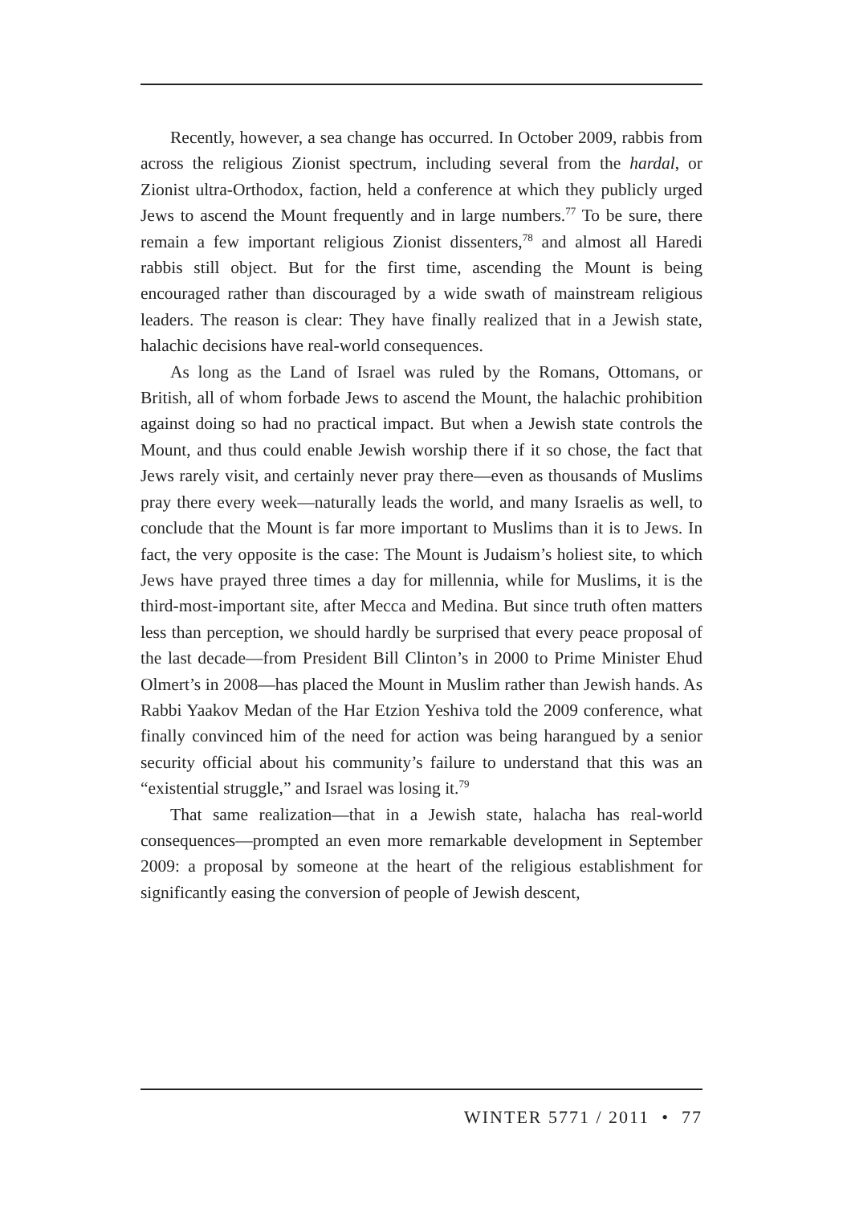Recently, however, a sea change has occurred. In October 2009, rabbis from across the religious Zionist spectrum, including several from the hardal, or Zionist ultra-Orthodox, faction, held a conference at which they publicly urged Jews to ascend the Mount frequently and in large numbers.<sup>77</sup> To be sure, there remain a few important religious Zionist dissenters,<sup>78</sup> and almost all Haredi rabbis still object. But for the first time, ascending the Mount is being encouraged rather than discouraged by a wide swath of mainstream religious leaders. The reason is clear: They have finally realized that in a Jewish state, halachic decisions have real-world consequences.
As long as the Land of Israel was ruled by the Romans, Ottomans, or British, all of whom forbade Jews to ascend the Mount, the halachic prohibition against doing so had no practical impact. But when a Jewish state controls the Mount, and thus could enable Jewish worship there if it so chose, the fact that Jews rarely visit, and certainly never pray there—even as thousands of Muslims pray there every week—naturally leads the world, and many Israelis as well, to conclude that the Mount is far more important to Muslims than it is to Jews. In fact, the very opposite is the case: The Mount is Judaism’s holiest site, to which Jews have prayed three times a day for millennia, while for Muslims, it is the third-most-important site, after Mecca and Medina. But since truth often matters less than perception, we should hardly be surprised that every peace proposal of the last decade—from President Bill Clinton’s in 2000 to Prime Minister Ehud Olmert’s in 2008—has placed the Mount in Muslim rather than Jewish hands. As Rabbi Yaakov Medan of the Har Etzion Yeshiva told the 2009 conference, what finally convinced him of the need for action was being harangued by a senior security official about his community’s failure to understand that this was an “existential struggle,” and Israel was losing it.<sup>79</sup>
That same realization—that in a Jewish state, halacha has real-world consequences—prompted an even more remarkable development in September 2009: a proposal by someone at the heart of the religious establishment for significantly easing the conversion of people of Jewish descent,
WINTER 5771 / 2011 • 77